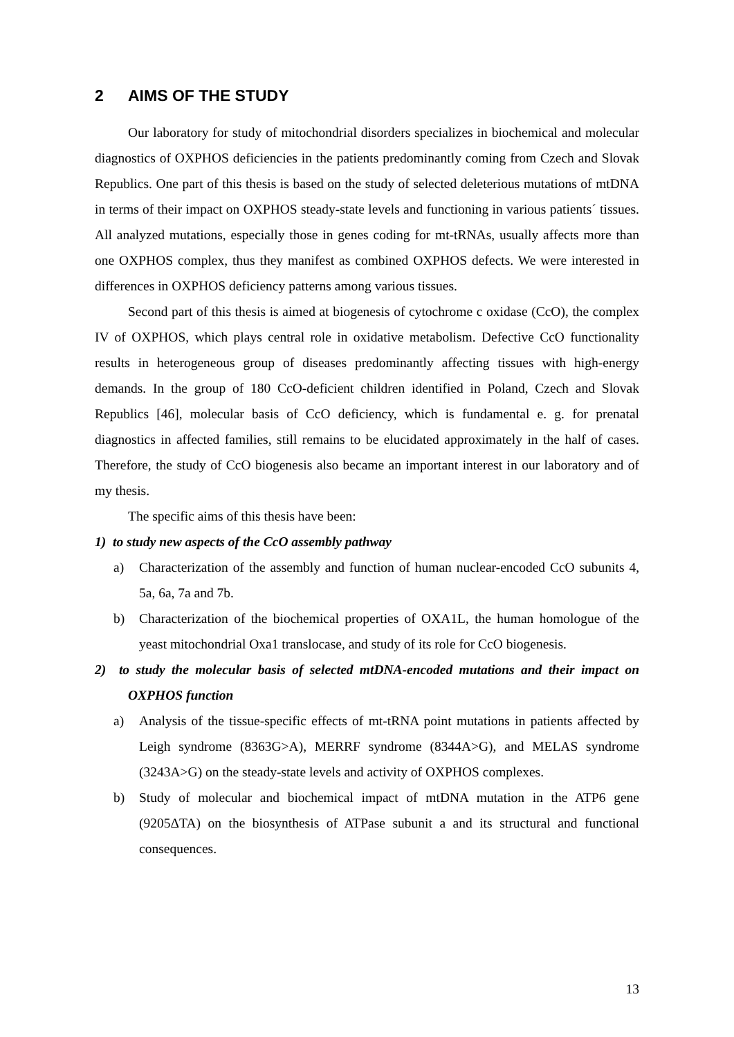2 AIMS OF THE STUDY
Our laboratory for study of mitochondrial disorders specializes in biochemical and molecular diagnostics of OXPHOS deficiencies in the patients predominantly coming from Czech and Slovak Republics. One part of this thesis is based on the study of selected deleterious mutations of mtDNA in terms of their impact on OXPHOS steady-state levels and functioning in various patients´ tissues. All analyzed mutations, especially those in genes coding for mt-tRNAs, usually affects more than one OXPHOS complex, thus they manifest as combined OXPHOS defects. We were interested in differences in OXPHOS deficiency patterns among various tissues.
Second part of this thesis is aimed at biogenesis of cytochrome c oxidase (CcO), the complex IV of OXPHOS, which plays central role in oxidative metabolism. Defective CcO functionality results in heterogeneous group of diseases predominantly affecting tissues with high-energy demands. In the group of 180 CcO-deficient children identified in Poland, Czech and Slovak Republics [46], molecular basis of CcO deficiency, which is fundamental e. g. for prenatal diagnostics in affected families, still remains to be elucidated approximately in the half of cases. Therefore, the study of CcO biogenesis also became an important interest in our laboratory and of my thesis.
The specific aims of this thesis have been:
1) to study new aspects of the CcO assembly pathway
a) Characterization of the assembly and function of human nuclear-encoded CcO subunits 4, 5a, 6a, 7a and 7b.
b) Characterization of the biochemical properties of OXA1L, the human homologue of the yeast mitochondrial Oxa1 translocase, and study of its role for CcO biogenesis.
2) to study the molecular basis of selected mtDNA-encoded mutations and their impact on OXPHOS function
a) Analysis of the tissue-specific effects of mt-tRNA point mutations in patients affected by Leigh syndrome (8363G>A), MERRF syndrome (8344A>G), and MELAS syndrome (3243A>G) on the steady-state levels and activity of OXPHOS complexes.
b) Study of molecular and biochemical impact of mtDNA mutation in the ATP6 gene (9205ΔTA) on the biosynthesis of ATPase subunit a and its structural and functional consequences.
13